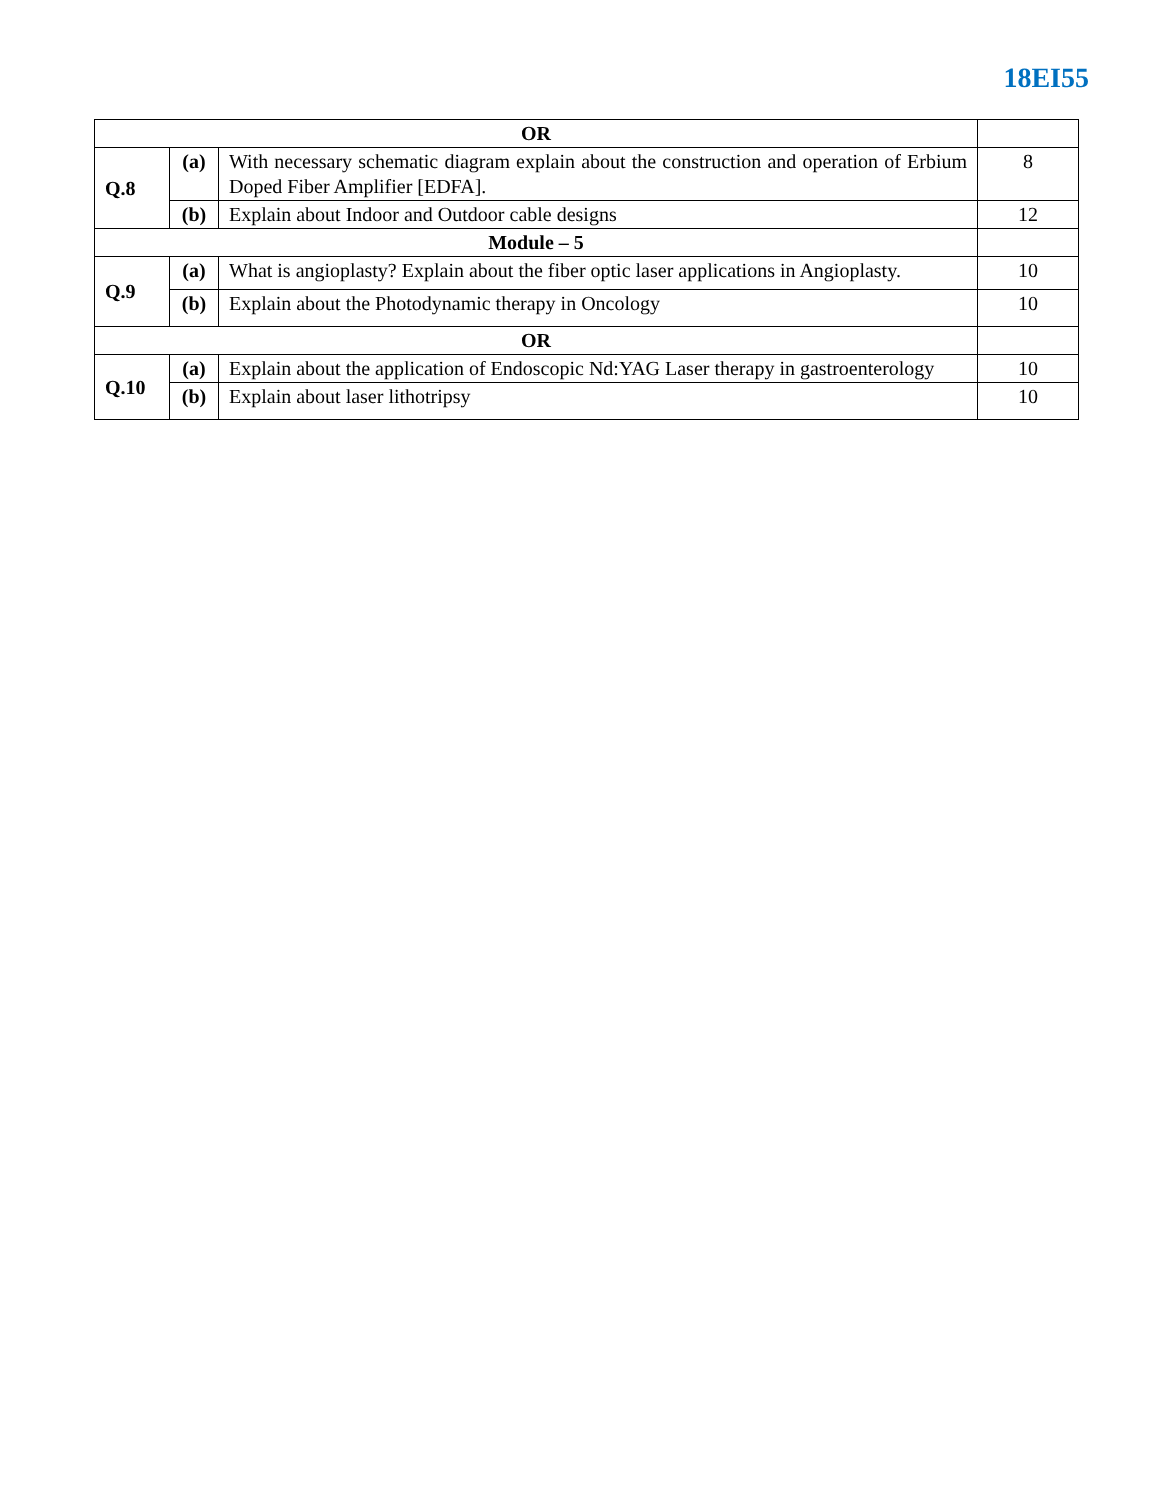18EI55
| OR | | | |
| Q.8 | (a) | With necessary schematic diagram explain about the construction and operation of Erbium Doped Fiber Amplifier [EDFA]. | 8 |
| | (b) | Explain about Indoor and Outdoor cable designs | 12 |
| Module – 5 | | | |
| Q.9 | (a) | What is angioplasty? Explain about the fiber optic laser applications in Angioplasty. | 10 |
| | (b) | Explain about the Photodynamic therapy in Oncology | 10 |
| OR | | | |
| Q.10 | (a) | Explain about the application of Endoscopic Nd:YAG Laser therapy in gastroenterology | 10 |
| | (b) | Explain about laser lithotripsy | 10 |